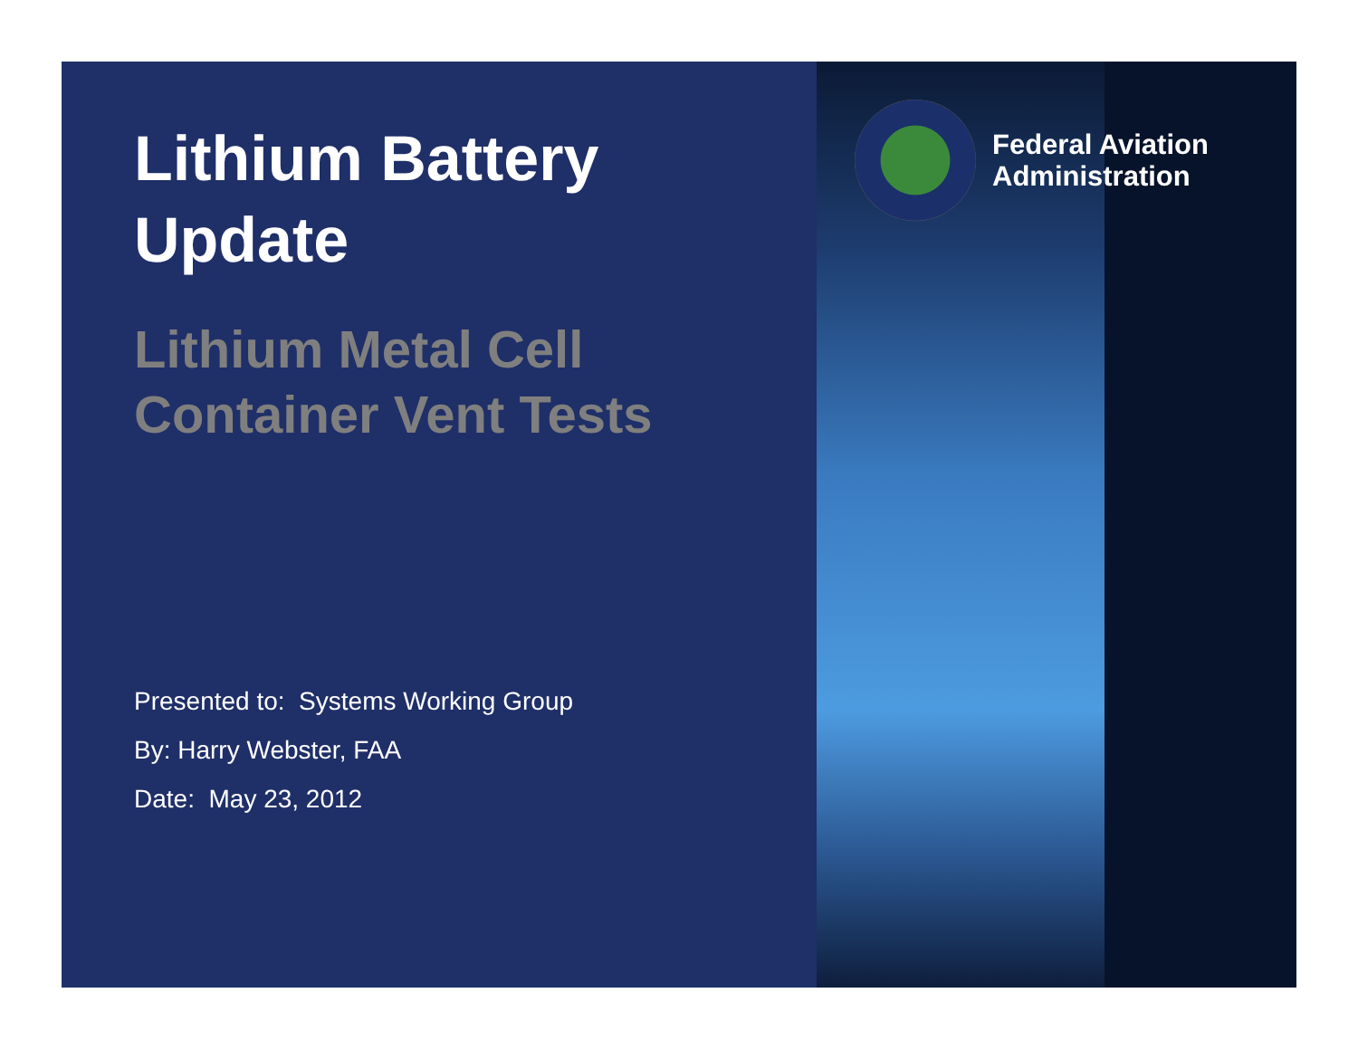Lithium Battery
Update
Lithium Metal Cell
Container Vent Tests
Presented to: Systems Working Group
By: Harry Webster, FAA
Date: May 23, 2012
Federal Aviation
Administration